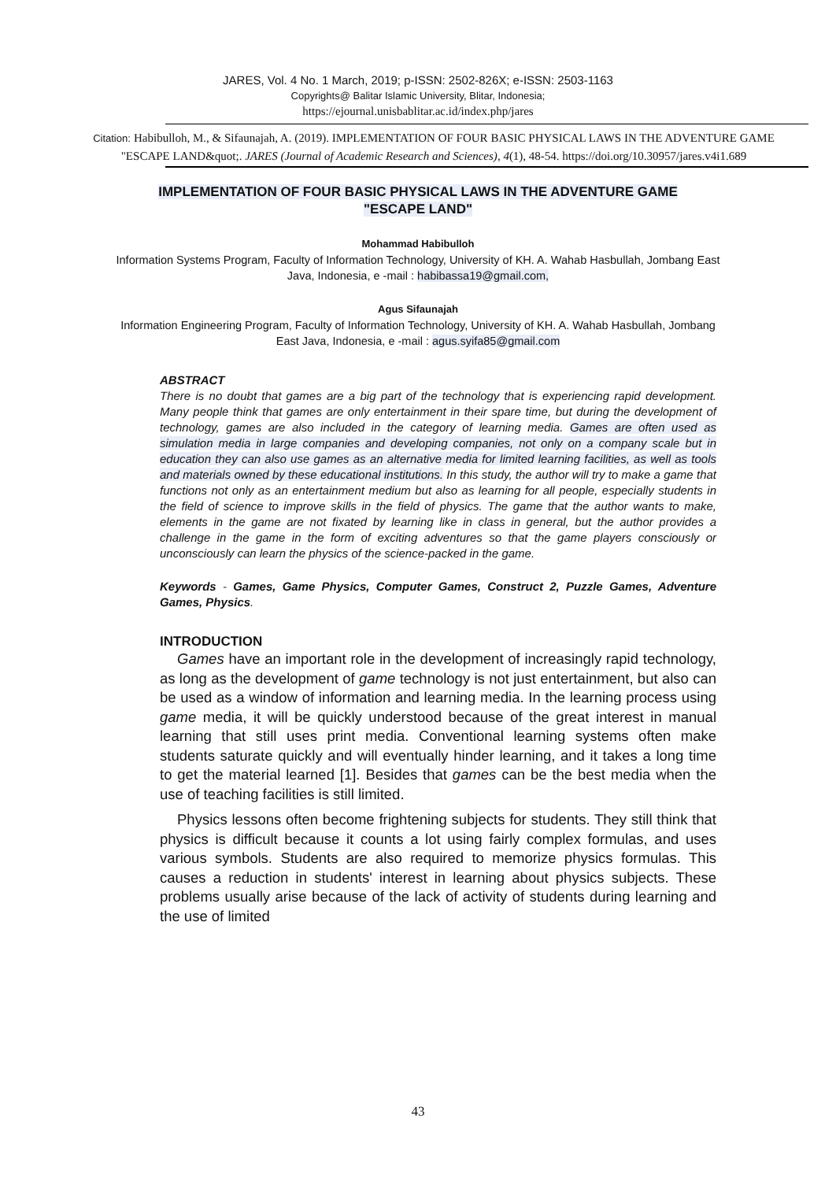JARES, Vol. 4 No. 1 March, 2019; p-ISSN: 2502-826X; e-ISSN: 2503-1163
Copyrights@ Balitar Islamic University, Blitar, Indonesia;
https://ejournal.unisbablitar.ac.id/index.php/jares
Citation: Habibulloh, M., & Sifaunajah, A. (2019). IMPLEMENTATION OF FOUR BASIC PHYSICAL LAWS IN THE ADVENTURE GAME "ESCAPE LAND&quot;. JARES (Journal of Academic Research and Sciences), 4(1), 48-54. https://doi.org/10.30957/jares.v4i1.689
IMPLEMENTATION OF FOUR BASIC PHYSICAL LAWS IN THE ADVENTURE GAME "ESCAPE LAND"
Mohammad Habibulloh
Information Systems Program, Faculty of Information Technology, University of KH. A. Wahab Hasbullah, Jombang East Java, Indonesia, e -mail : habibassa19@gmail.com,
Agus Sifaunajah
Information Engineering Program, Faculty of Information Technology, University of KH. A. Wahab Hasbullah, Jombang East Java, Indonesia, e -mail : agus.syifa85@gmail.com
ABSTRACT
There is no doubt that games are a big part of the technology that is experiencing rapid development. Many people think that games are only entertainment in their spare time, but during the development of technology, games are also included in the category of learning media. Games are often used as simulation media in large companies and developing companies, not only on a company scale but in education they can also use games as an alternative media for limited learning facilities, as well as tools and materials owned by these educational institutions. In this study, the author will try to make a game that functions not only as an entertainment medium but also as learning for all people, especially students in the field of science to improve skills in the field of physics. The game that the author wants to make, elements in the game are not fixated by learning like in class in general, but the author provides a challenge in the game in the form of exciting adventures so that the game players consciously or unconsciously can learn the physics of the science-packed in the game.
Keywords - Games, Game Physics, Computer Games, Construct 2, Puzzle Games, Adventure Games, Physics.
INTRODUCTION
Games have an important role in the development of increasingly rapid technology, as long as the development of game technology is not just entertainment, but also can be used as a window of information and learning media. In the learning process using game media, it will be quickly understood because of the great interest in manual learning that still uses print media. Conventional learning systems often make students saturate quickly and will eventually hinder learning, and it takes a long time to get the material learned [1]. Besides that games can be the best media when the use of teaching facilities is still limited.
Physics lessons often become frightening subjects for students. They still think that physics is difficult because it counts a lot using fairly complex formulas, and uses various symbols. Students are also required to memorize physics formulas. This causes a reduction in students' interest in learning about physics subjects. These problems usually arise because of the lack of activity of students during learning and the use of limited
43